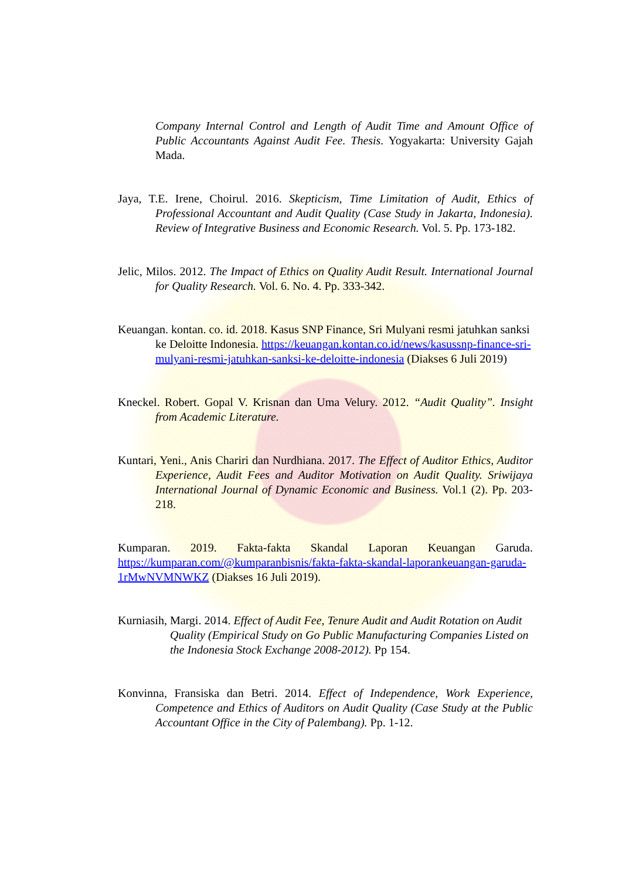Company Internal Control and Length of Audit Time and Amount Office of Public Accountants Against Audit Fee. Thesis. Yogyakarta: University Gajah Mada.
Jaya, T.E. Irene, Choirul. 2016. Skepticism, Time Limitation of Audit, Ethics of Professional Accountant and Audit Quality (Case Study in Jakarta, Indonesia). Review of Integrative Business and Economic Research. Vol. 5. Pp. 173-182.
Jelic, Milos. 2012. The Impact of Ethics on Quality Audit Result. International Journal for Quality Research. Vol. 6. No. 4. Pp. 333-342.
Keuangan. kontan. co. id. 2018. Kasus SNP Finance, Sri Mulyani resmi jatuhkan sanksi ke Deloitte Indonesia. https://keuangan.kontan.co.id/news/kasussnp-finance-sri-mulyani-resmi-jatuhkan-sanksi-ke-deloitte-indonesia (Diakses 6 Juli 2019)
Kneckel. Robert. Gopal V. Krisnan dan Uma Velury. 2012. “Audit Quality”. Insight from Academic Literature.
Kuntari, Yeni., Anis Chariri dan Nurdhiana. 2017. The Effect of Auditor Ethics, Auditor Experience, Audit Fees and Auditor Motivation on Audit Quality. Sriwijaya International Journal of Dynamic Economic and Business. Vol.1 (2). Pp. 203-218.
Kumparan. 2019. Fakta-fakta Skandal Laporan Keuangan Garuda. https://kumparan.com/@kumparanbisnis/fakta-fakta-skandal-laporankeuangan-garuda-1rMwNVMNWKZ (Diakses 16 Juli 2019).
Kurniasih, Margi. 2014. Effect of Audit Fee, Tenure Audit and Audit Rotation on Audit Quality (Empirical Study on Go Public Manufacturing Companies Listed on the Indonesia Stock Exchange 2008-2012). Pp 154.
Konvinna, Fransiska dan Betri. 2014. Effect of Independence, Work Experience, Competence and Ethics of Auditors on Audit Quality (Case Study at the Public Accountant Office in the City of Palembang). Pp. 1-12.